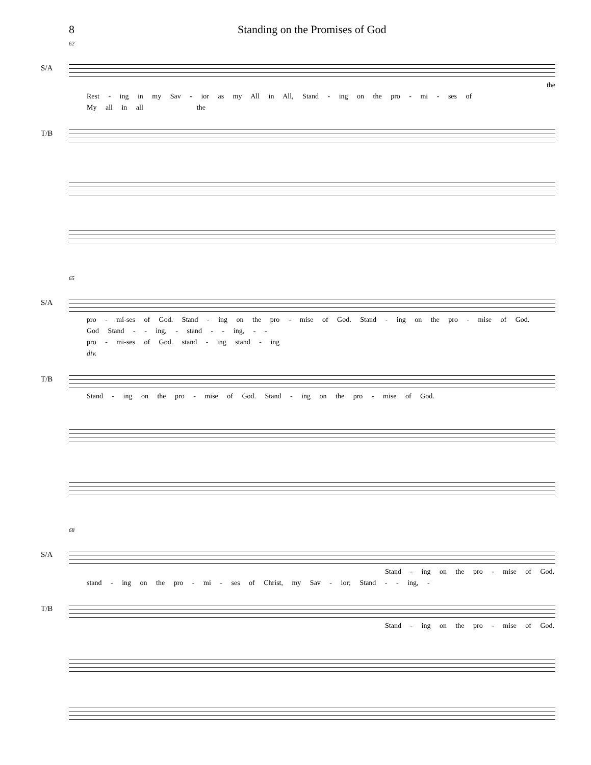8 Standing on the Promises of God
62
S/A
the
Rest - ing in my Sav - ior as my All in All, Stand - ing on the pro - mi - ses of
My all in all the
T/B
65
S/A
pro - mi-ses of God. Stand - ing on the pro - mise of God. Stand - ing on the pro - mise of God.
God Stand - - ing, - stand - - ing, - -
pro - mi-ses of God. stand - ing stand - ing
div.
T/B
Stand - ing on the pro - mise of God. Stand - ing on the pro - mise of God.
68
S/A
Stand - ing on the pro - mise of God.
stand - ing on the pro - mi - ses of Christ, my Sav - ior; Stand - - ing, -
T/B
Stand - ing on the pro - mise of God.